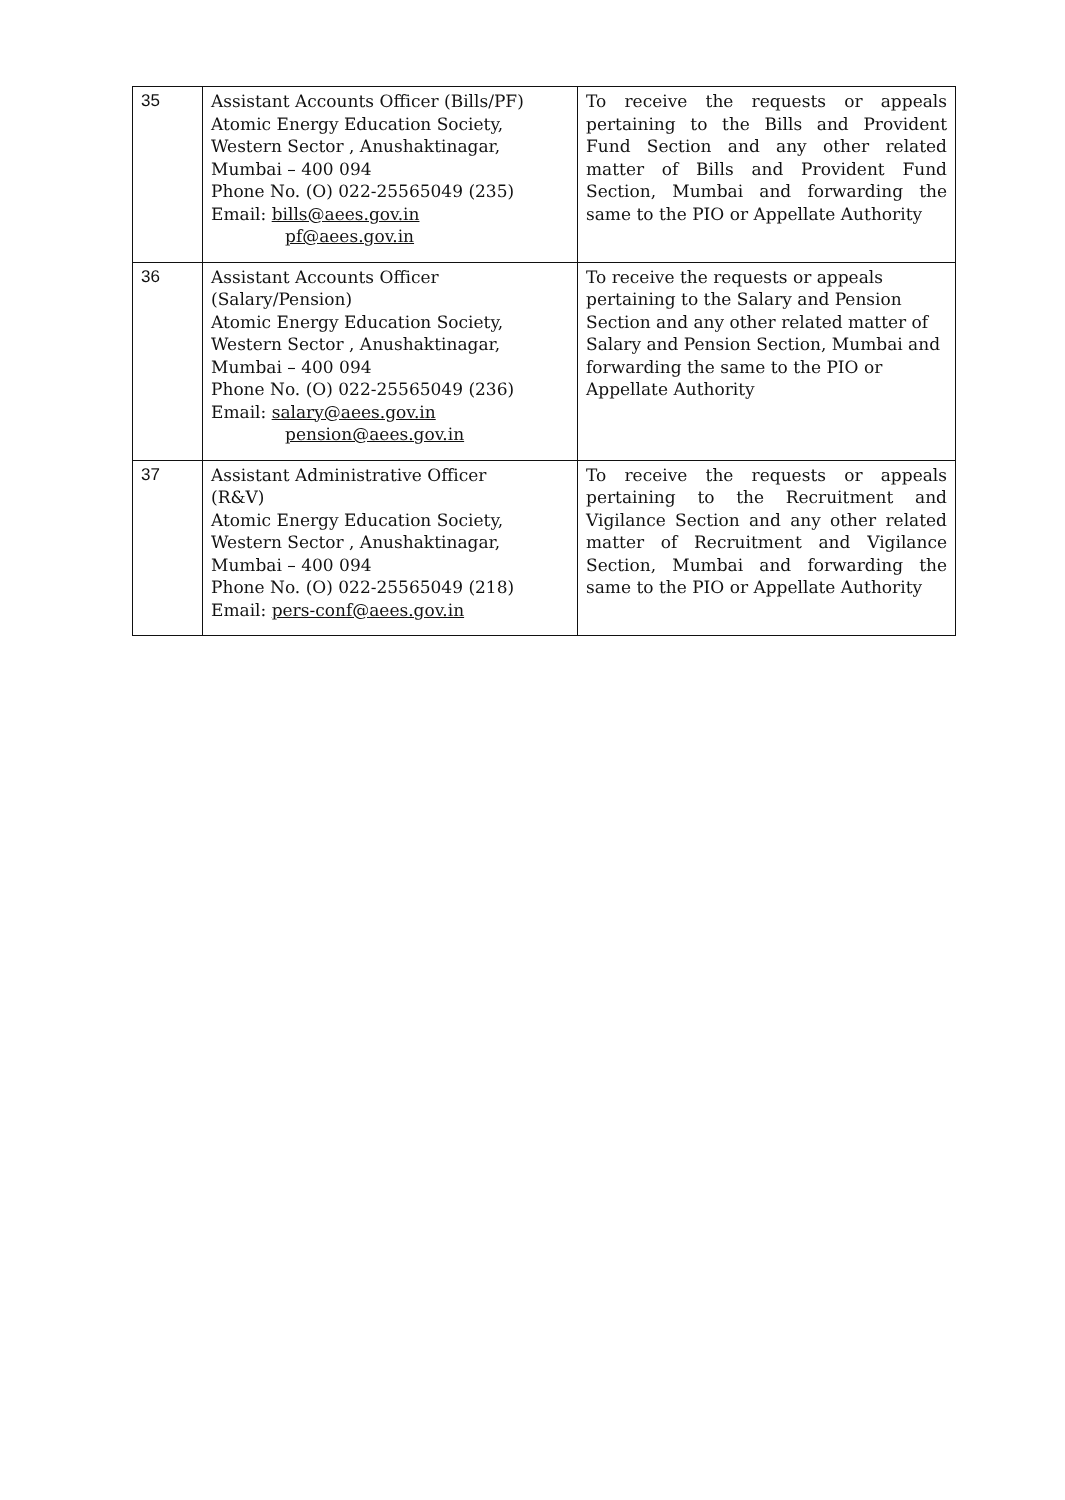| 35 | Assistant Accounts Officer (Bills/PF) Atomic Energy Education Society, Western Sector , Anushaktinagar, Mumbai – 400 094 Phone No. (O) 022-25565049 (235) Email: bills@aees.gov.in pf@aees.gov.in | To receive the requests or appeals pertaining to the Bills and Provident Fund Section and any other related matter of Bills and Provident Fund Section, Mumbai and forwarding the same to the PIO or Appellate Authority |
| 36 | Assistant Accounts Officer (Salary/Pension) Atomic Energy Education Society, Western Sector , Anushaktinagar, Mumbai – 400 094 Phone No. (O) 022-25565049 (236) Email: salary@aees.gov.in pension@aees.gov.in | To receive the requests or appeals pertaining to the Salary and Pension Section and any other related matter of Salary and Pension Section, Mumbai and forwarding the same to the PIO or Appellate Authority |
| 37 | Assistant Administrative Officer (R&V) Atomic Energy Education Society, Western Sector , Anushaktinagar, Mumbai – 400 094 Phone No. (O) 022-25565049 (218) Email: pers-conf@aees.gov.in | To receive the requests or appeals pertaining to the Recruitment and Vigilance Section and any other related matter of Recruitment and Vigilance Section, Mumbai and forwarding the same to the PIO or Appellate Authority |